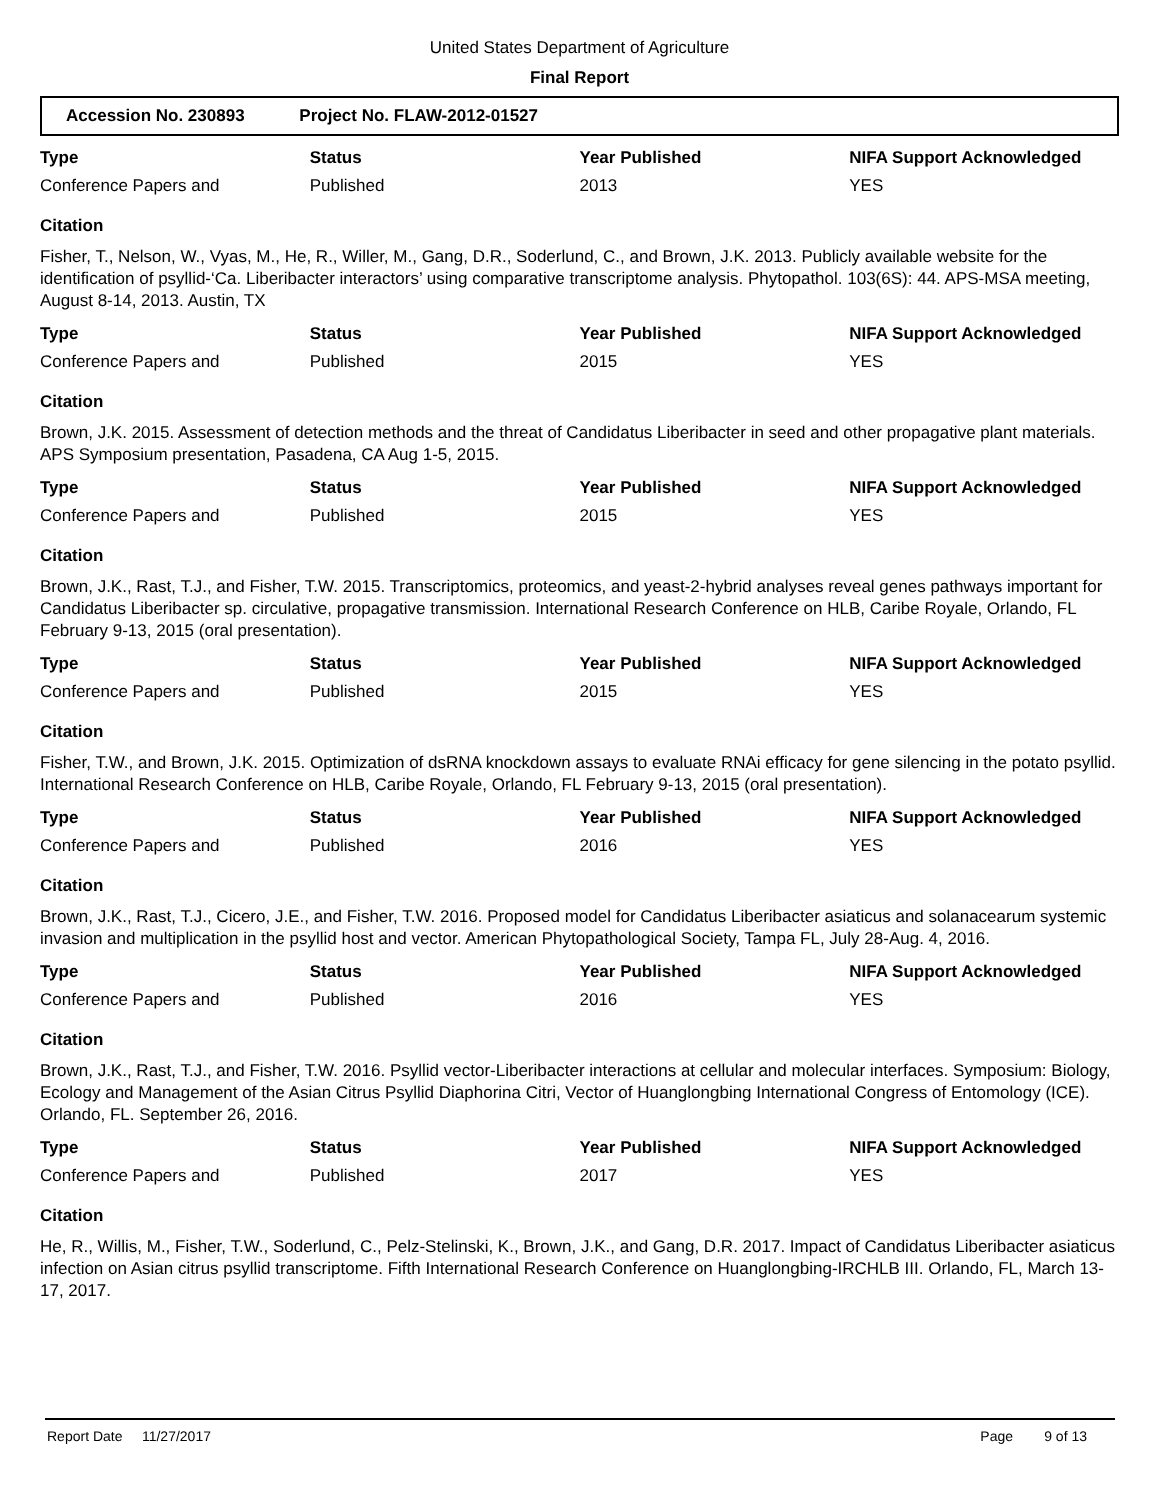United States Department of Agriculture
Final Report
Accession No. 230893 Project No. FLAW-2012-01527
| Type | Status | Year Published | NIFA Support Acknowledged |
| --- | --- | --- | --- |
| Conference Papers and | Published | 2013 | YES |
Citation
Fisher, T., Nelson, W., Vyas, M., He, R., Willer, M., Gang, D.R., Soderlund, C., and Brown, J.K. 2013. Publicly available website for the identification of psyllid-‘Ca. Liberibacter interactors’ using comparative transcriptome analysis. Phytopathol. 103(6S): 44. APS-MSA meeting, August 8-14, 2013. Austin, TX
| Type | Status | Year Published | NIFA Support Acknowledged |
| --- | --- | --- | --- |
| Conference Papers and | Published | 2015 | YES |
Citation
Brown, J.K. 2015. Assessment of detection methods and the threat of Candidatus Liberibacter in seed and other propagative plant materials. APS Symposium presentation, Pasadena, CA Aug 1-5, 2015.
| Type | Status | Year Published | NIFA Support Acknowledged |
| --- | --- | --- | --- |
| Conference Papers and | Published | 2015 | YES |
Citation
Brown, J.K., Rast, T.J., and Fisher, T.W. 2015. Transcriptomics, proteomics, and yeast-2-hybrid analyses reveal genes pathways important for Candidatus Liberibacter sp. circulative, propagative transmission. International Research Conference on HLB, Caribe Royale, Orlando, FL February 9-13, 2015 (oral presentation).
| Type | Status | Year Published | NIFA Support Acknowledged |
| --- | --- | --- | --- |
| Conference Papers and | Published | 2015 | YES |
Citation
Fisher, T.W., and Brown, J.K. 2015. Optimization of dsRNA knockdown assays to evaluate RNAi efficacy for gene silencing in the potato psyllid. International Research Conference on HLB, Caribe Royale, Orlando, FL February 9-13, 2015 (oral presentation).
| Type | Status | Year Published | NIFA Support Acknowledged |
| --- | --- | --- | --- |
| Conference Papers and | Published | 2016 | YES |
Citation
Brown, J.K., Rast, T.J., Cicero, J.E., and Fisher, T.W. 2016. Proposed model for Candidatus Liberibacter asiaticus and solanacearum systemic invasion and multiplication in the psyllid host and vector. American Phytopathological Society, Tampa FL, July 28-Aug. 4, 2016.
| Type | Status | Year Published | NIFA Support Acknowledged |
| --- | --- | --- | --- |
| Conference Papers and | Published | 2016 | YES |
Citation
Brown, J.K., Rast, T.J., and Fisher, T.W. 2016. Psyllid vector-Liberibacter interactions at cellular and molecular interfaces. Symposium: Biology, Ecology and Management of the Asian Citrus Psyllid Diaphorina Citri, Vector of Huanglongbing International Congress of Entomology (ICE). Orlando, FL. September 26, 2016.
| Type | Status | Year Published | NIFA Support Acknowledged |
| --- | --- | --- | --- |
| Conference Papers and | Published | 2017 | YES |
Citation
He, R., Willis, M., Fisher, T.W., Soderlund, C., Pelz-Stelinski, K., Brown, J.K., and Gang, D.R. 2017. Impact of Candidatus Liberibacter asiaticus infection on Asian citrus psyllid transcriptome. Fifth International Research Conference on Huanglongbing-IRCHLB III. Orlando, FL, March 13-17, 2017.
Report Date 11/27/2017 Page 9 of 13